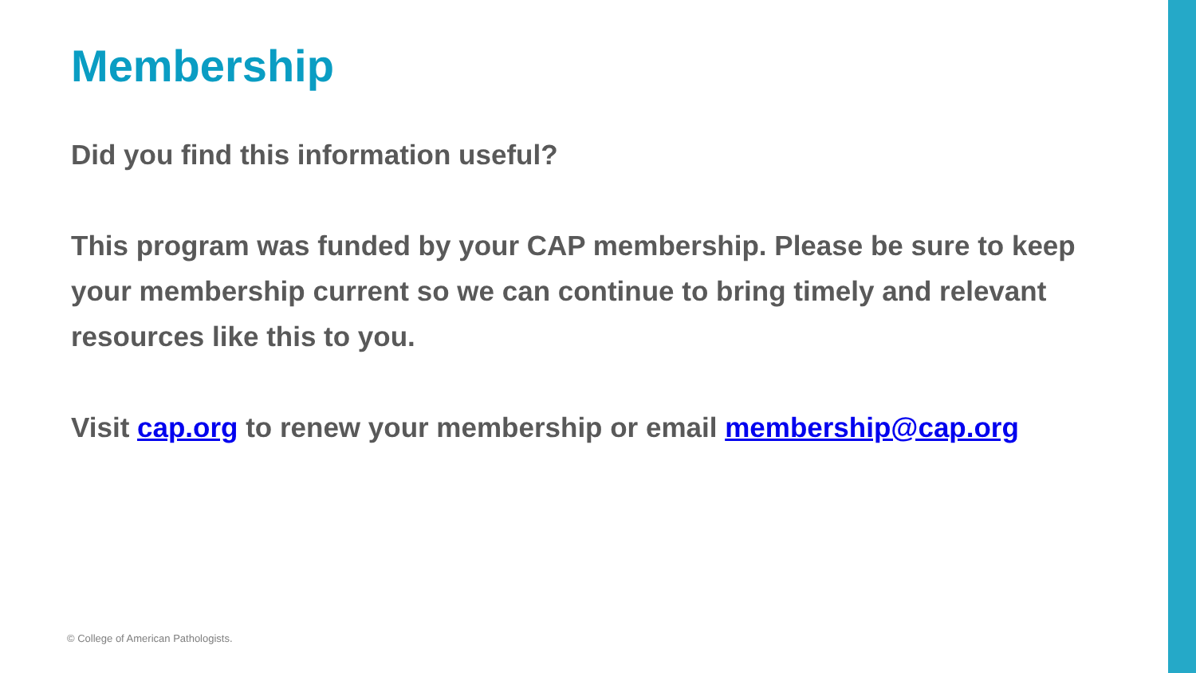Membership
Did you find this information useful?
This program was funded by your CAP membership. Please be sure to keep your membership current so we can continue to bring timely and relevant resources like this to you.
Visit cap.org to renew your membership or email membership@cap.org
© College of American Pathologists.